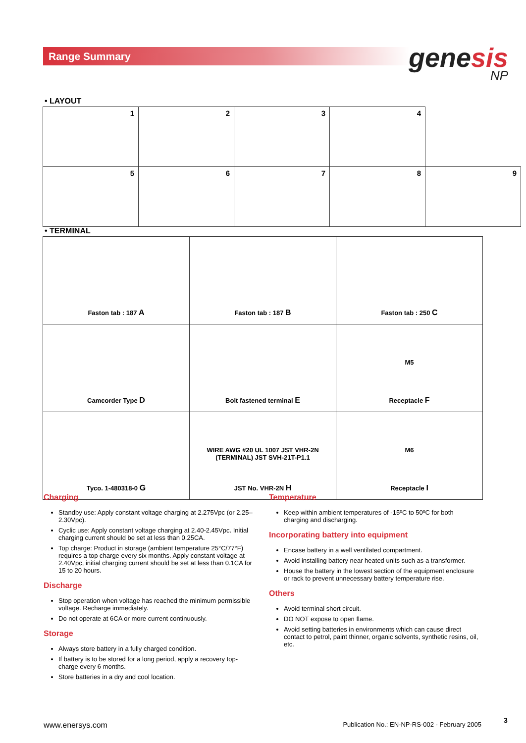Range Summary genesis
NP
• LAYOUT
| 1 | 2 | 3 | 4 | |
| 5 | 6 | 7 | 8 | 9 |
• TERMINAL
| Faston tab : 187 A | Faston tab : 187 B | Faston tab : 250 C |
| Camcorder Type D | Bolt fastened terminal E | M5 Receptacle F |
| Tyco. 1-480318-0 G | WIRE AWG #20 UL 1007 JST VHR-2N (TERMINAL) JST SVH-21T-P1.1 JST No. VHR-2N H | M6 Receptacle I |
Charging
Standby use: Apply constant voltage charging at 2.275Vpc (or 2.25–2.30Vpc).
Cyclic use: Apply constant voltage charging at 2.40-2.45Vpc. Initial charging current should be set at less than 0.25CA.
Top charge: Product in storage (ambient temperature 25°C/77°F) requires a top charge every six months. Apply constant voltage at 2.40Vpc, initial charging current should be set at less than 0.1CA for 15 to 20 hours.
Discharge
Stop operation when voltage has reached the minimum permissible voltage. Recharge immediately.
Do not operate at 6CA or more current continuously.
Storage
Always store battery in a fully charged condition.
If battery is to be stored for a long period, apply a recovery top-charge every 6 months.
Store batteries in a dry and cool location.
Temperature
Keep within ambient temperatures of -15ºC to 50ºC for both charging and discharging.
Incorporating battery into equipment
Encase battery in a well ventilated compartment.
Avoid installing battery near heated units such as a transformer.
House the battery in the lowest section of the equipment enclosure or rack to prevent unnecessary battery temperature rise.
Others
Avoid terminal short circuit.
DO NOT expose to open flame.
Avoid setting batteries in environments which can cause direct contact to petrol, paint thinner, organic solvents, synthetic resins, oil, etc.
www.enersys.com Publication No.: EN-NP-RS-002 - February 2005
3